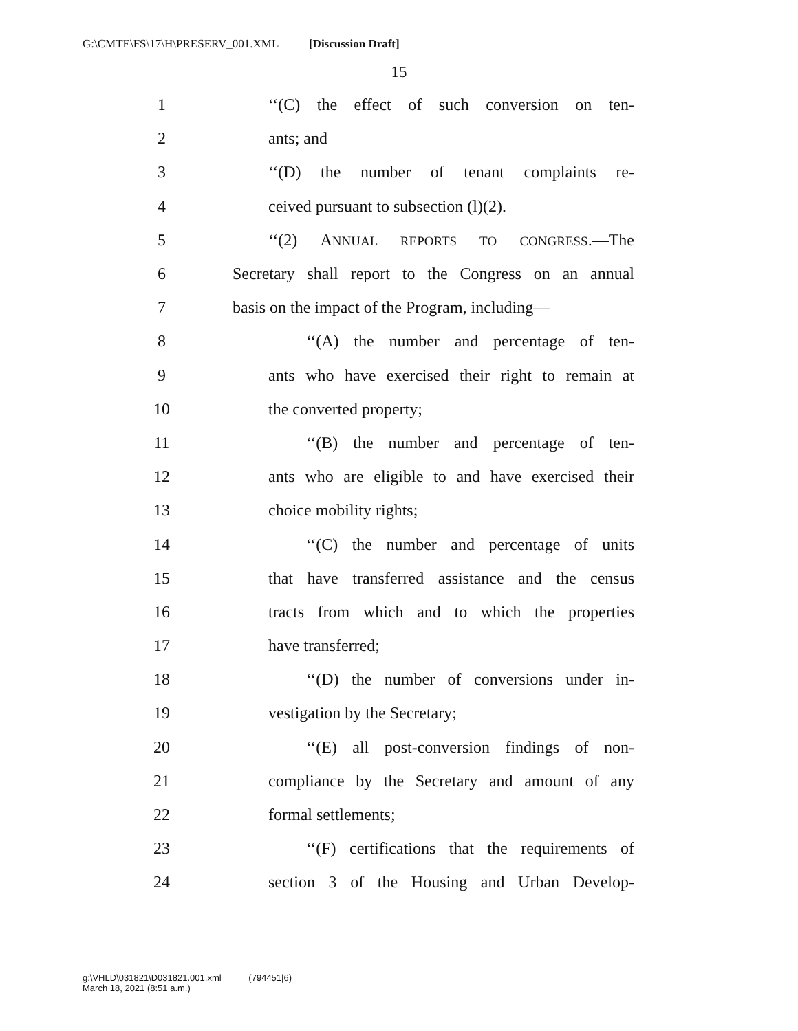G:\CMTE\FS\17\H\PRESERV_001.XML [Discussion Draft]
15
1 ‘‘(C) the effect of such conversion on ten-
2 ants; and
3 ‘‘(D) the number of tenant complaints re-
4 ceived pursuant to subsection (l)(2).
5 ‘‘(2) ANNUAL REPORTS TO CONGRESS.—The
6 Secretary shall report to the Congress on an annual
7 basis on the impact of the Program, including—
8 ‘‘(A) the number and percentage of ten-
9 ants who have exercised their right to remain at
10 the converted property;
11 ‘‘(B) the number and percentage of ten-
12 ants who are eligible to and have exercised their
13 choice mobility rights;
14 ‘‘(C) the number and percentage of units
15 that have transferred assistance and the census
16 tracts from which and to which the properties
17 have transferred;
18 ‘‘(D) the number of conversions under in-
19 vestigation by the Secretary;
20 ‘‘(E) all post-conversion findings of non-
21 compliance by the Secretary and amount of any
22 formal settlements;
23 ‘‘(F) certifications that the requirements of
24 section 3 of the Housing and Urban Develop-
g:\VHLD\031821\D031821.001.xml (794451|6)
March 18, 2021 (8:51 a.m.)